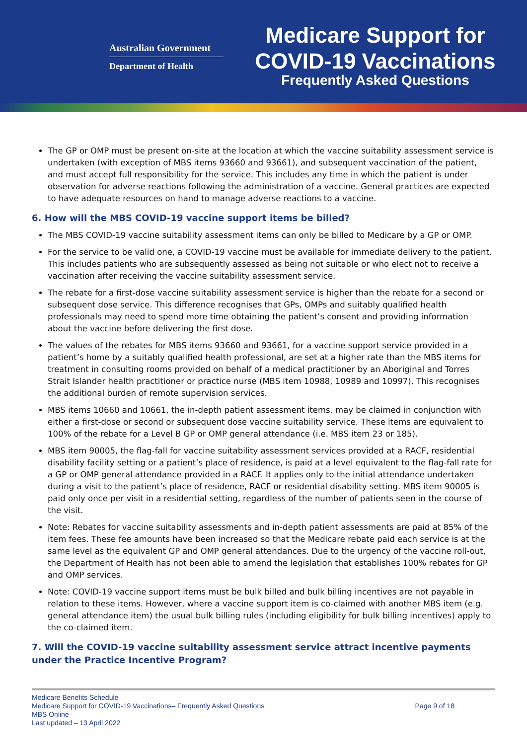Australian Government
Department of Health
Medicare Support for
COVID-19 Vaccinations
Frequently Asked Questions
The GP or OMP must be present on-site at the location at which the vaccine suitability assessment service is undertaken (with exception of MBS items 93660 and 93661), and subsequent vaccination of the patient, and must accept full responsibility for the service. This includes any time in which the patient is under observation for adverse reactions following the administration of a vaccine. General practices are expected to have adequate resources on hand to manage adverse reactions to a vaccine.
6. How will the MBS COVID-19 vaccine support items be billed?
The MBS COVID-19 vaccine suitability assessment items can only be billed to Medicare by a GP or OMP.
For the service to be valid one, a COVID-19 vaccine must be available for immediate delivery to the patient. This includes patients who are subsequently assessed as being not suitable or who elect not to receive a vaccination after receiving the vaccine suitability assessment service.
The rebate for a first-dose vaccine suitability assessment service is higher than the rebate for a second or subsequent dose service. This difference recognises that GPs, OMPs and suitably qualified health professionals may need to spend more time obtaining the patient’s consent and providing information about the vaccine before delivering the first dose.
The values of the rebates for MBS items 93660 and 93661, for a vaccine support service provided in a patient’s home by a suitably qualified health professional, are set at a higher rate than the MBS items for treatment in consulting rooms provided on behalf of a medical practitioner by an Aboriginal and Torres Strait Islander health practitioner or practice nurse (MBS item 10988, 10989 and 10997). This recognises the additional burden of remote supervision services.
MBS items 10660 and 10661, the in-depth patient assessment items, may be claimed in conjunction with either a first-dose or second or subsequent dose vaccine suitability service. These items are equivalent to 100% of the rebate for a Level B GP or OMP general attendance (i.e. MBS item 23 or 185).
MBS item 90005, the flag-fall for vaccine suitability assessment services provided at a RACF, residential disability facility setting or a patient’s place of residence, is paid at a level equivalent to the flag-fall rate for a GP or OMP general attendance provided in a RACF. It applies only to the initial attendance undertaken during a visit to the patient’s place of residence, RACF or residential disability setting. MBS item 90005 is paid only once per visit in a residential setting, regardless of the number of patients seen in the course of the visit.
Note: Rebates for vaccine suitability assessments and in-depth patient assessments are paid at 85% of the item fees. These fee amounts have been increased so that the Medicare rebate paid each service is at the same level as the equivalent GP and OMP general attendances. Due to the urgency of the vaccine roll-out, the Department of Health has not been able to amend the legislation that establishes 100% rebates for GP and OMP services.
Note: COVID-19 vaccine support items must be bulk billed and bulk billing incentives are not payable in relation to these items. However, where a vaccine support item is co-claimed with another MBS item (e.g. general attendance item) the usual bulk billing rules (including eligibility for bulk billing incentives) apply to the co-claimed item.
7. Will the COVID-19 vaccine suitability assessment service attract incentive payments under the Practice Incentive Program?
Page 9 of 18 Medicare Benefits Schedule
Medicare Support for COVID-19 Vaccinations– Frequently Asked Questions
MBS Online
Last updated – 13 April 2022